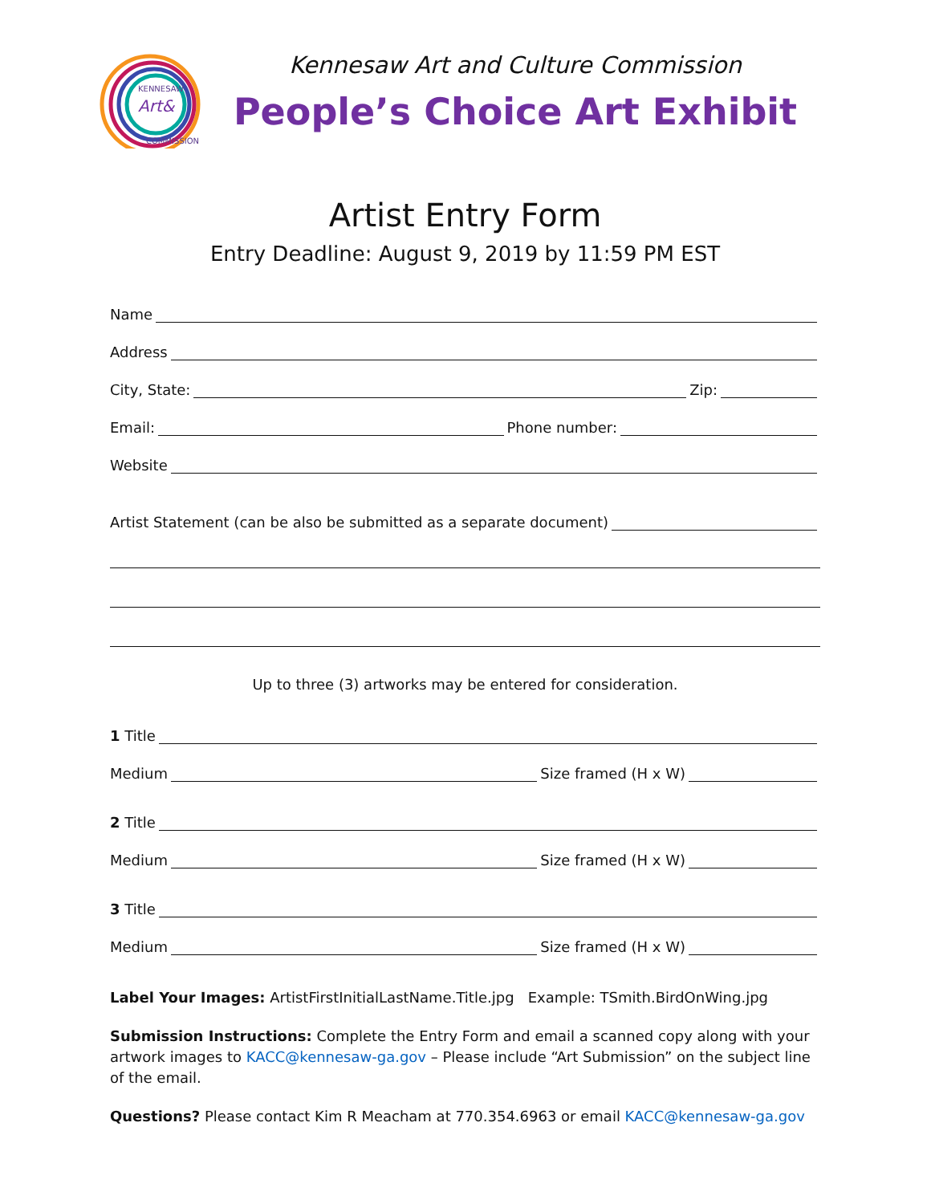KENNESAW
Art&
COMMISSION
Kennesaw Art and Culture Commission
People’s Choice Art Exhibit
Artist Entry Form
Entry Deadline: August 9, 2019 by 11:59 PM EST
Name
Address
City, State: Zip:
Email: Phone number:
Website
Artist Statement (can be also be submitted as a separate document)
Up to three (3) artworks may be entered for consideration.
1 Title
Medium Size framed (H x W)
2 Title
Medium Size framed (H x W)
3 Title
Medium Size framed (H x W)
Label Your Images: ArtistFirstInitialLastName.Title.jpg Example: TSmith.BirdOnWing.jpg
Submission Instructions: Complete the Entry Form and email a scanned copy along with your artwork images to KACC@kennesaw-ga.gov – Please include “Art Submission” on the subject line of the email.
Questions? Please contact Kim R Meacham at 770.354.6963 or email KACC@kennesaw-ga.gov